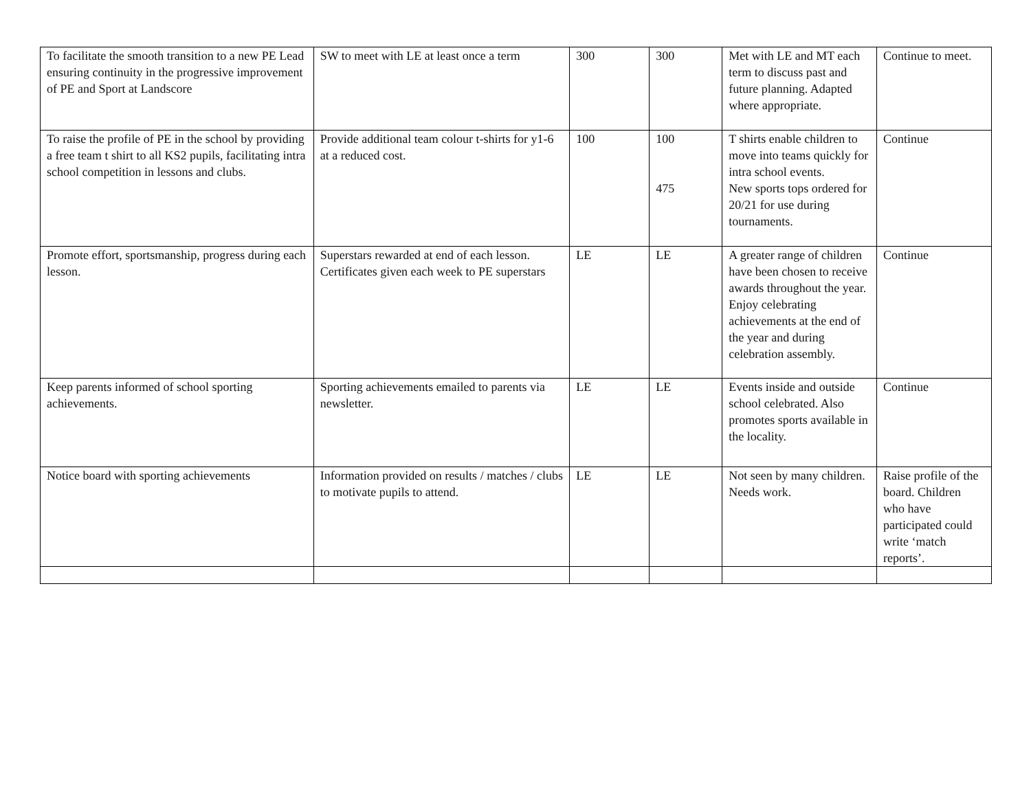| To facilitate the smooth transition to a new PE Lead ensuring continuity in the progressive improvement of PE and Sport at Landscore | SW to meet with LE at least once a term | 300 | 300 | Met with LE and MT each term to discuss past and future planning. Adapted where appropriate. | Continue to meet. |
| To raise the profile of PE in the school by providing a free team t shirt to all KS2 pupils, facilitating intra school competition in lessons and clubs. | Provide additional team colour t-shirts for y1-6 at a reduced cost. | 100 | 100 475 | T shirts enable children to move into teams quickly for intra school events. New sports tops ordered for 20/21 for use during tournaments. | Continue |
| Promote effort, sportsmanship, progress during each lesson. | Superstars rewarded at end of each lesson. Certificates given each week to PE superstars | LE | LE | A greater range of children have been chosen to receive awards throughout the year. Enjoy celebrating achievements at the end of the year and during celebration assembly. | Continue |
| Keep parents informed of school sporting achievements. | Sporting achievements emailed to parents via newsletter. | LE | LE | Events inside and outside school celebrated. Also promotes sports available in the locality. | Continue |
| Notice board with sporting achievements | Information provided on results / matches / clubs to motivate pupils to attend. | LE | LE | Not seen by many children. Needs work. | Raise profile of the board. Children who have participated could write ‘match reports’. |